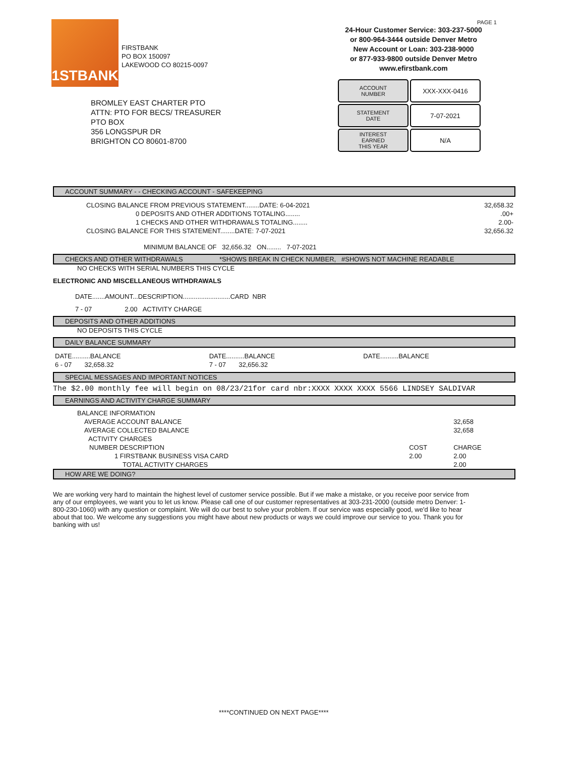1STBANK
FIRSTBANK
PO BOX 150097
LAKEWOOD CO 80215-0097
PAGE 1
24-Hour Customer Service: 303-237-5000
or 800-964-3444 outside Denver Metro
New Account or Loan: 303-238-9000
or 877-933-9800 outside Denver Metro
www.efirstbank.com
ACCOUNT
NUMBER
XXX-XXX-0416
STATEMENT
DATE
7-07-2021
INTEREST
EARNED
THIS YEAR
N/A
BROMLEY EAST CHARTER PTO
ATTN: PTO FOR BECS/ TREASURER
PTO BOX
356 LONGSPUR DR
BRIGHTON CO 80601-8700
ACCOUNT SUMMARY - - CHECKING ACCOUNT - SAFEKEEPING
| CLOSING BALANCE FROM PREVIOUS STATEMENT........DATE: 6-04-2021 | 32,658.32 |
| 0 DEPOSITS AND OTHER ADDITIONS TOTALING........ | .00+ |
| 1 CHECKS AND OTHER WITHDRAWALS TOTALING........ | 2.00- |
| CLOSING BALANCE FOR THIS STATEMENT........DATE: 7-07-2021 | 32,656.32 |
| MINIMUM BALANCE OF 32,656.32 ON........ 7-07-2021 | |
CHECKS AND OTHER WITHDRAWALS *SHOWS BREAK IN CHECK NUMBER, #SHOWS NOT MACHINE READABLE
NO CHECKS WITH SERIAL NUMBERS THIS CYCLE
ELECTRONIC AND MISCELLANEOUS WITHDRAWALS
DATE.......AMOUNT...DESCRIPTION..........................CARD NBR
7 - 07 2.00 ACTIVITY CHARGE
DEPOSITS AND OTHER ADDITIONS
NO DEPOSITS THIS CYCLE
DAILY BALANCE SUMMARY
| DATE..........BALANCE | DATE..........BALANCE | DATE..........BALANCE |
| 6 - 07 32,658.32 | 7 - 07 32,656.32 | |
SPECIAL MESSAGES AND IMPORTANT NOTICES
The $2.00 monthly fee will begin on 08/23/21for card nbr:XXXX XXXX XXXX 5566 LINDSEY SALDIVAR
EARNINGS AND ACTIVITY CHARGE SUMMARY
| BALANCE INFORMATION | | |
| AVERAGE ACCOUNT BALANCE | | 32,658 |
| AVERAGE COLLECTED BALANCE | | 32,658 |
| ACTIVITY CHARGES | | |
| NUMBER DESCRIPTION | COST | CHARGE |
| 1 FIRSTBANK BUSINESS VISA CARD | 2.00 | 2.00 |
| TOTAL ACTIVITY CHARGES | | 2.00 |
HOW ARE WE DOING?
We are working very hard to maintain the highest level of customer service possible. But if we make a mistake, or you receive poor service from any of our employees, we want you to let us know. Please call one of our customer representatives at 303-231-2000 (outside metro Denver: 1-800-230-1060) with any question or complaint. We will do our best to solve your problem. If our service was especially good, we'd like to hear about that too. We welcome any suggestions you might have about new products or ways we could improve our service to you. Thank you for banking with us!
****CONTINUED ON NEXT PAGE****